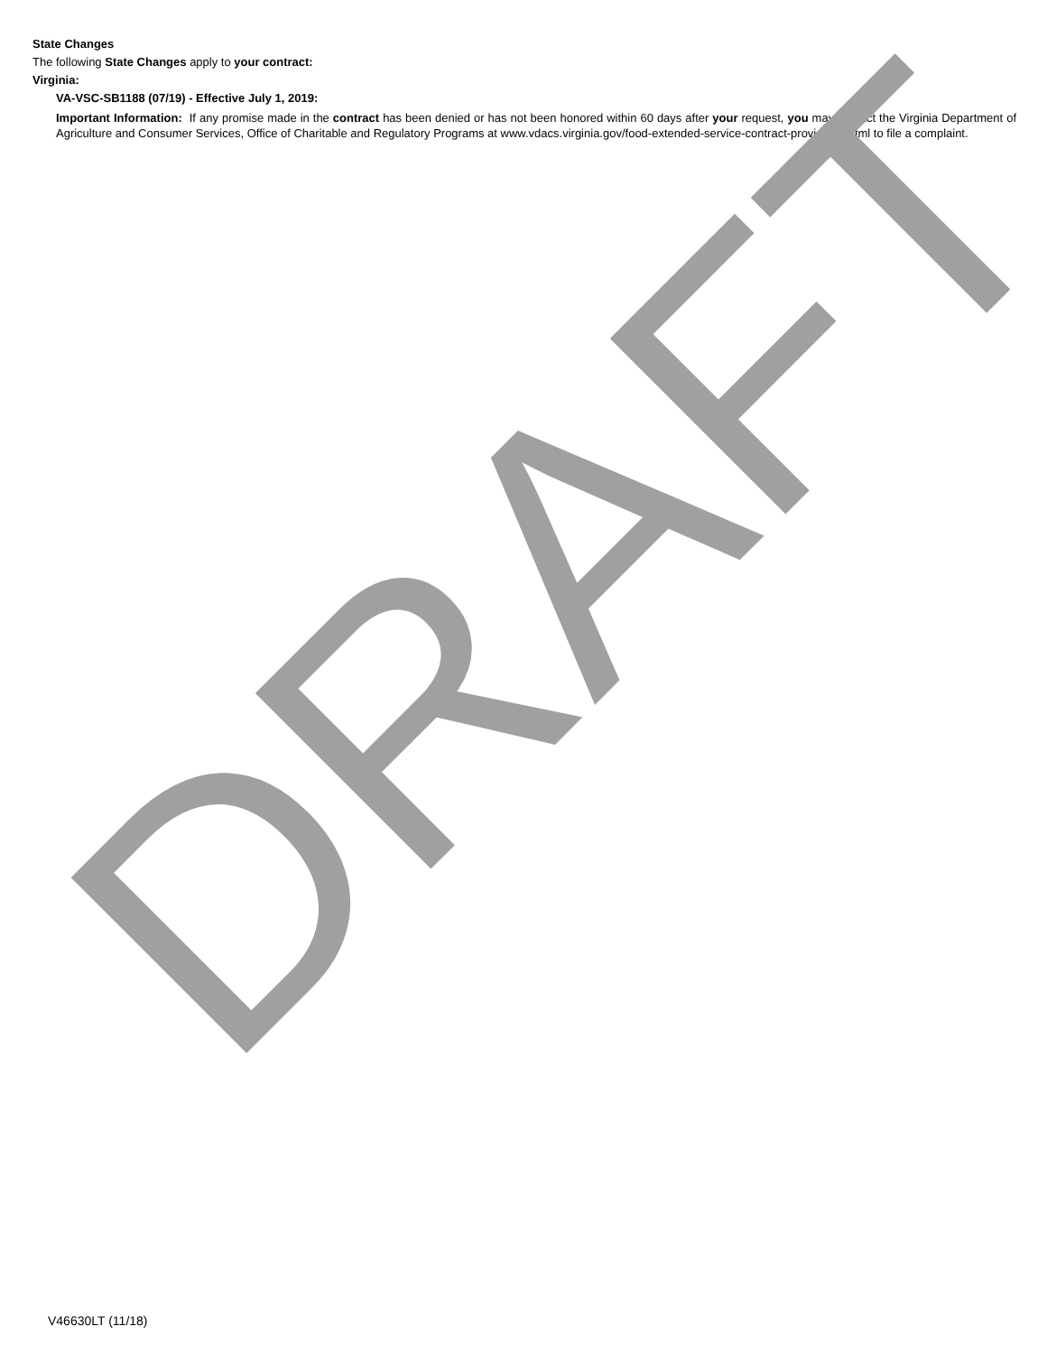DRAFT
State Changes
The following State Changes apply to your contract:
Virginia:
VA-VSC-SB1188 (07/19) - Effective July 1, 2019:
Important Information: If any promise made in the contract has been denied or has not been honored within 60 days after your request, you may contact the Virginia Department of Agriculture and Consumer Services, Office of Charitable and Regulatory Programs at www.vdacs.virginia.gov/food-extended-service-contract-providers.shtml to file a complaint.
V46630LT (11/18)